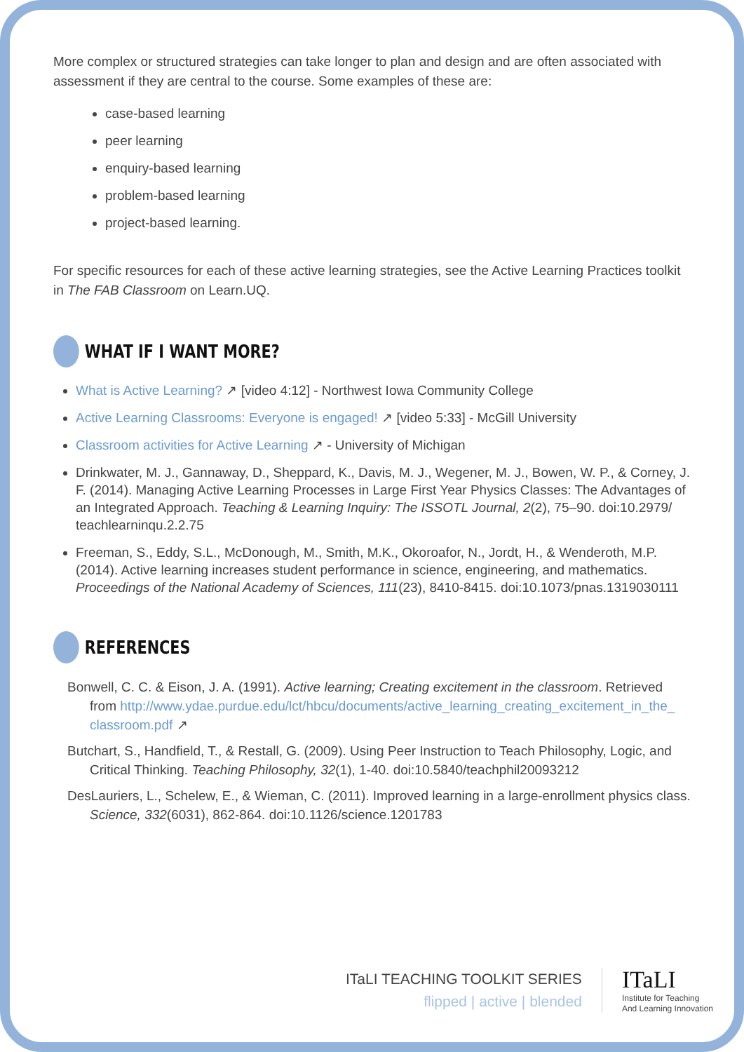More complex or structured strategies can take longer to plan and design and are often associated with assessment if they are central to the course. Some examples of these are:
case-based learning
peer learning
enquiry-based learning
problem-based learning
project-based learning.
For specific resources for each of these active learning strategies, see the Active Learning Practices toolkit in The FAB Classroom on Learn.UQ.
WHAT IF I WANT MORE?
What is Active Learning? ↗ [video 4:12] - Northwest Iowa Community College
Active Learning Classrooms: Everyone is engaged! ↗ [video 5:33] - McGill University
Classroom activities for Active Learning ↗ - University of Michigan
Drinkwater, M. J., Gannaway, D., Sheppard, K., Davis, M. J., Wegener, M. J., Bowen, W. P., & Corney, J. F. (2014). Managing Active Learning Processes in Large First Year Physics Classes: The Advantages of an Integrated Approach. Teaching & Learning Inquiry: The ISSOTL Journal, 2(2), 75–90. doi:10.2979/ teachlearninqu.2.2.75
Freeman, S., Eddy, S.L., McDonough, M., Smith, M.K., Okoroafor, N., Jordt, H., & Wenderoth, M.P. (2014). Active learning increases student performance in science, engineering, and mathematics. Proceedings of the National Academy of Sciences, 111(23), 8410-8415. doi:10.1073/pnas.1319030111
REFERENCES
Bonwell, C. C. & Eison, J. A. (1991). Active learning; Creating excitement in the classroom. Retrieved from http://www.ydae.purdue.edu/lct/hbcu/documents/active_learning_creating_excitement_in_the_ classroom.pdf ↗
Butchart, S., Handfield, T., & Restall, G. (2009). Using Peer Instruction to Teach Philosophy, Logic, and Critical Thinking. Teaching Philosophy, 32(1), 1-40. doi:10.5840/teachphil20093212
DesLauriers, L., Schelew, E., & Wieman, C. (2011). Improved learning in a large-enrollment physics class. Science, 332(6031), 862-864. doi:10.1126/science.1201783
ITaLI TEACHING TOOLKIT SERIES
flipped | active | blended
ITaLI
Institute for Teaching
And Learning Innovation